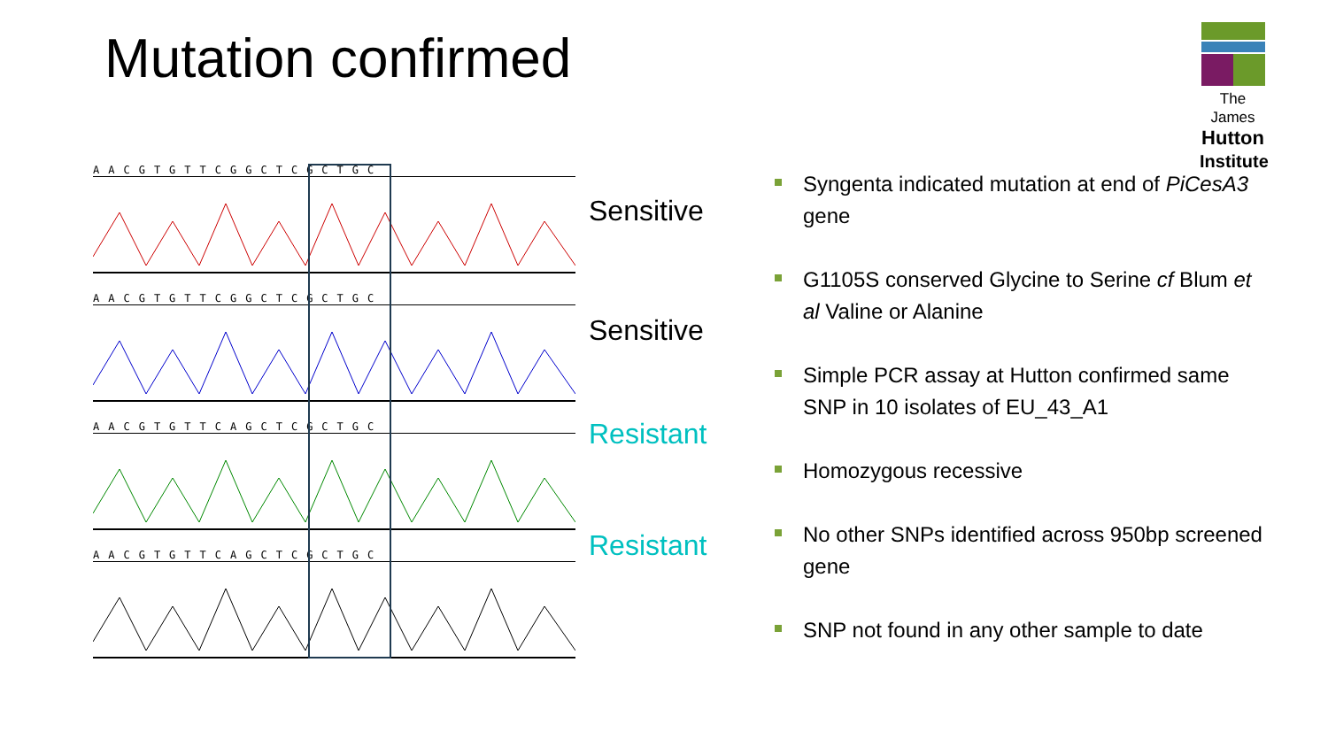Mutation confirmed
The James
Hutton
Institute
AACGTGTTCGGCTCGCTGC
AACGTGTTCGGCTCGCTGC
AACGTGTTCAGCTCGCTGC
AACGTGTTCAGCTCGCTGC
Sensitive
Sensitive
Resistant
Resistant
Syngenta indicated mutation at end of PiCesA3 gene
G1105S conserved Glycine to Serine cf Blum et al Valine or Alanine
Simple PCR assay at Hutton confirmed same SNP in 10 isolates of EU_43_A1
Homozygous recessive
No other SNPs identified across 950bp screened gene
SNP not found in any other sample to date